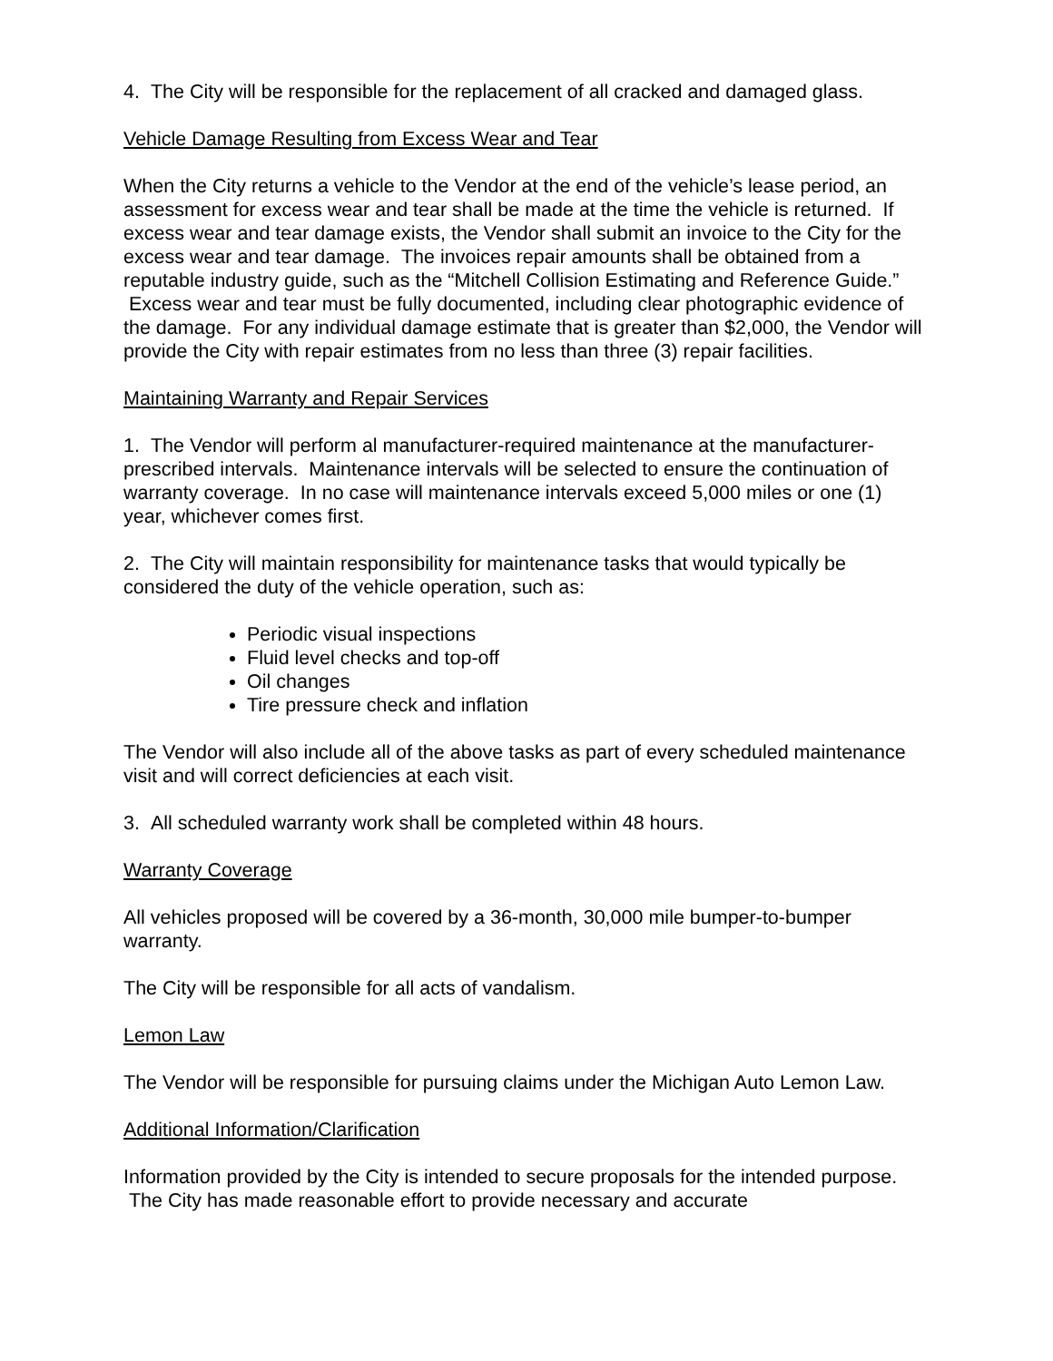4. The City will be responsible for the replacement of all cracked and damaged glass.
Vehicle Damage Resulting from Excess Wear and Tear
When the City returns a vehicle to the Vendor at the end of the vehicle’s lease period, an assessment for excess wear and tear shall be made at the time the vehicle is returned. If excess wear and tear damage exists, the Vendor shall submit an invoice to the City for the excess wear and tear damage. The invoices repair amounts shall be obtained from a reputable industry guide, such as the “Mitchell Collision Estimating and Reference Guide.” Excess wear and tear must be fully documented, including clear photographic evidence of the damage. For any individual damage estimate that is greater than $2,000, the Vendor will provide the City with repair estimates from no less than three (3) repair facilities.
Maintaining Warranty and Repair Services
1. The Vendor will perform al manufacturer-required maintenance at the manufacturer-prescribed intervals. Maintenance intervals will be selected to ensure the continuation of warranty coverage. In no case will maintenance intervals exceed 5,000 miles or one (1) year, whichever comes first.
2. The City will maintain responsibility for maintenance tasks that would typically be considered the duty of the vehicle operation, such as:
Periodic visual inspections
Fluid level checks and top-off
Oil changes
Tire pressure check and inflation
The Vendor will also include all of the above tasks as part of every scheduled maintenance visit and will correct deficiencies at each visit.
3. All scheduled warranty work shall be completed within 48 hours.
Warranty Coverage
All vehicles proposed will be covered by a 36-month, 30,000 mile bumper-to-bumper warranty.
The City will be responsible for all acts of vandalism.
Lemon Law
The Vendor will be responsible for pursuing claims under the Michigan Auto Lemon Law.
Additional Information/Clarification
Information provided by the City is intended to secure proposals for the intended purpose. The City has made reasonable effort to provide necessary and accurate